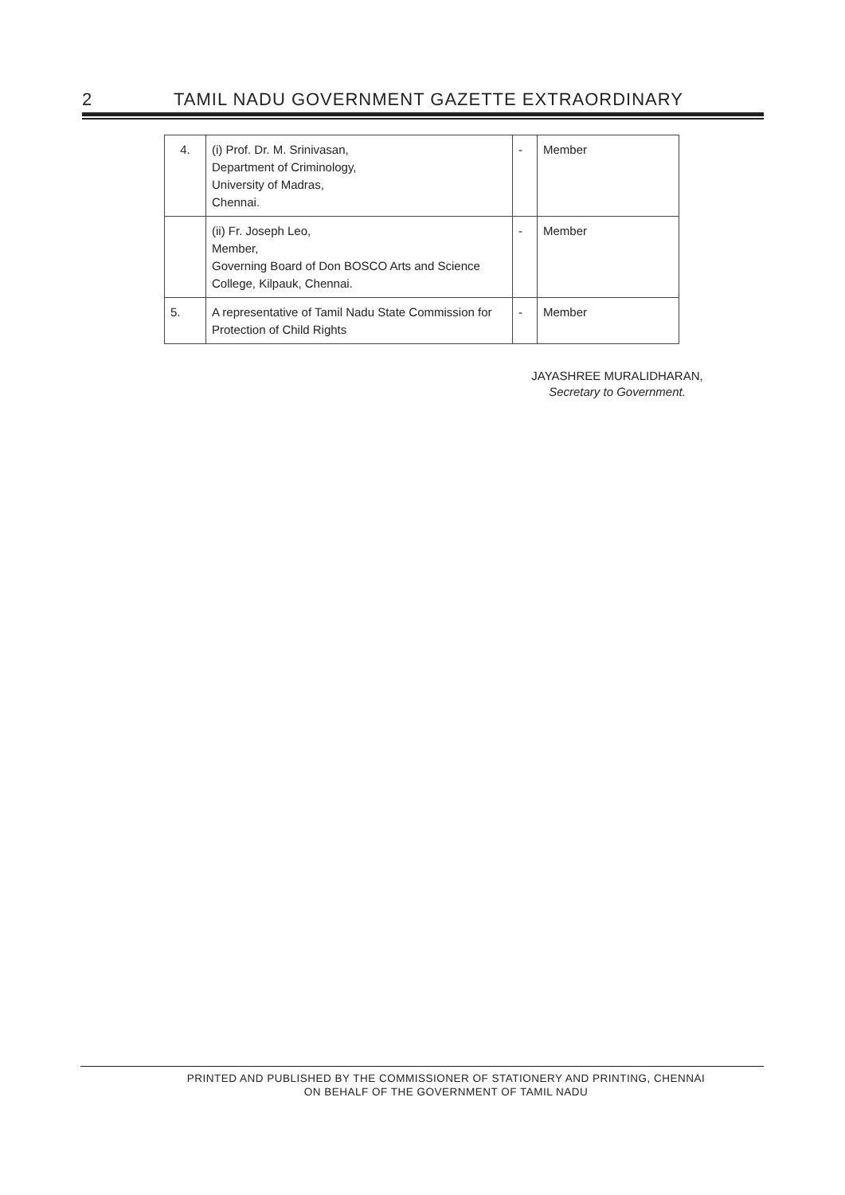2 TAMIL NADU GOVERNMENT GAZETTE EXTRAORDINARY
| 4. | (i) Prof. Dr. M. Srinivasan, Department of Criminology, University of Madras, Chennai. | - | Member |
| | (ii) Fr. Joseph Leo, Member, Governing Board of Don BOSCO Arts and Science College, Kilpauk, Chennai. | - | Member |
| 5. | A representative of Tamil Nadu State Commission for Protection of Child Rights | - | Member |
JAYASHREE MURALIDHARAN,
Secretary to Government.
PRINTED AND PUBLISHED BY THE COMMISSIONER OF STATIONERY AND PRINTING, CHENNAI
ON BEHALF OF THE GOVERNMENT OF TAMIL NADU